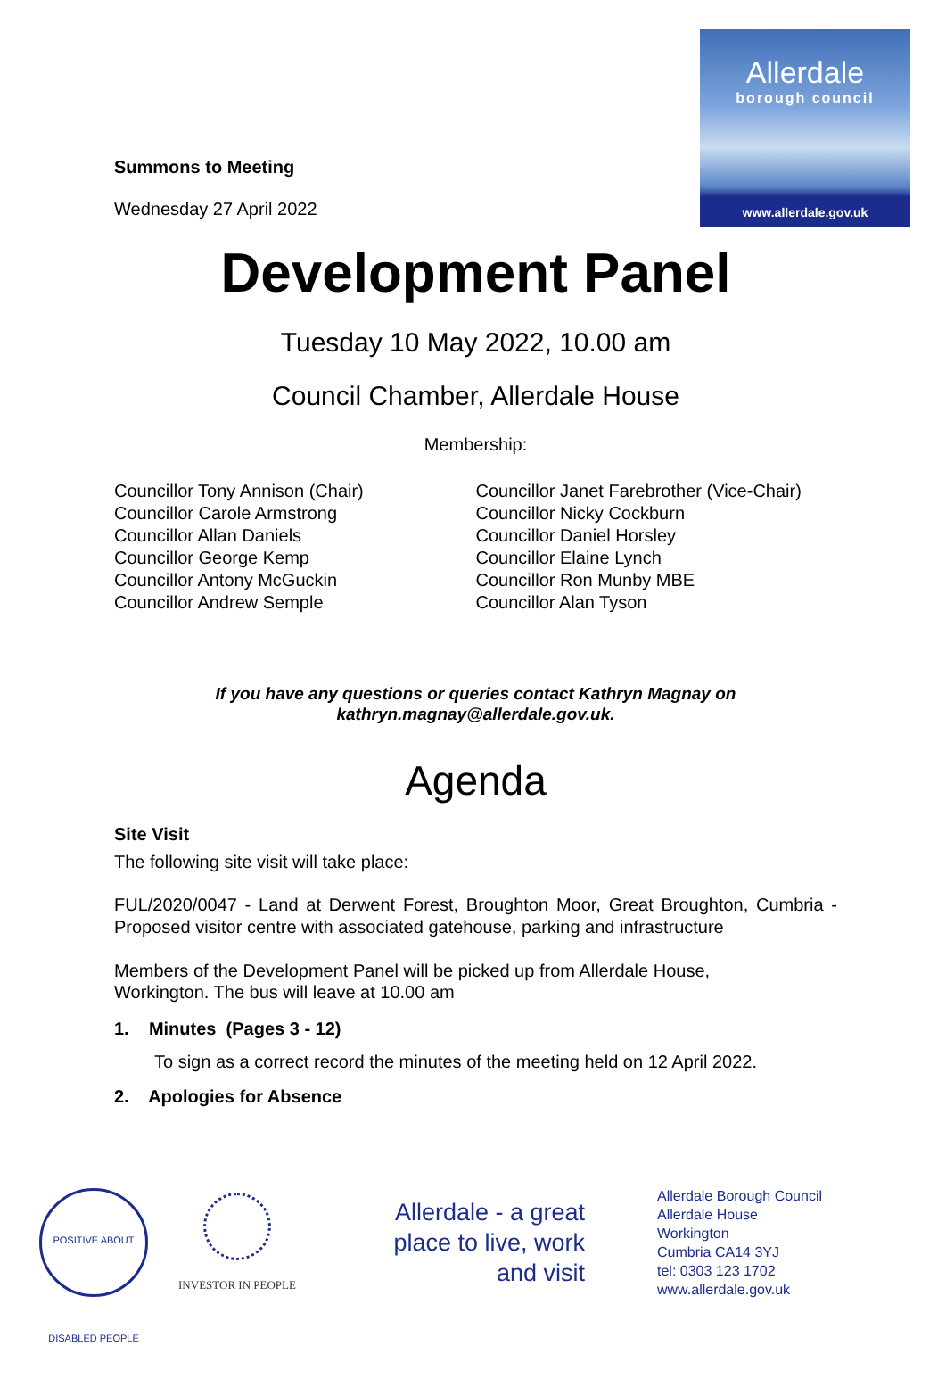Allerdale
borough council
www.allerdale.gov.uk
Summons to Meeting
Wednesday 27 April 2022
Development Panel
Tuesday 10 May 2022, 10.00 am
Council Chamber, Allerdale House
Membership:
Councillor Tony Annison (Chair)
Councillor Carole Armstrong
Councillor Allan Daniels
Councillor George Kemp
Councillor Antony McGuckin
Councillor Andrew Semple
Councillor Janet Farebrother (Vice-Chair)
Councillor Nicky Cockburn
Councillor Daniel Horsley
Councillor Elaine Lynch
Councillor Ron Munby MBE
Councillor Alan Tyson
If you have any questions or queries contact Kathryn Magnay on
kathryn.magnay@allerdale.gov.uk.
Agenda
Site Visit
The following site visit will take place:
FUL/2020/0047 - Land at Derwent Forest, Broughton Moor, Great Broughton, Cumbria - Proposed visitor centre with associated gatehouse, parking and infrastructure
Members of the Development Panel will be picked up from Allerdale House,
Workington. The bus will leave at 10.00 am
1. Minutes (Pages 3 - 12)
To sign as a correct record the minutes of the meeting held on 12 April 2022.
2. Apologies for Absence
POSITIVE ABOUT DISABLED PEOPLE
INVESTOR IN PEOPLE
Allerdale - a great place to live, work and visit
Allerdale Borough Council
Allerdale House
Workington
Cumbria CA14 3YJ
tel: 0303 123 1702
www.allerdale.gov.uk